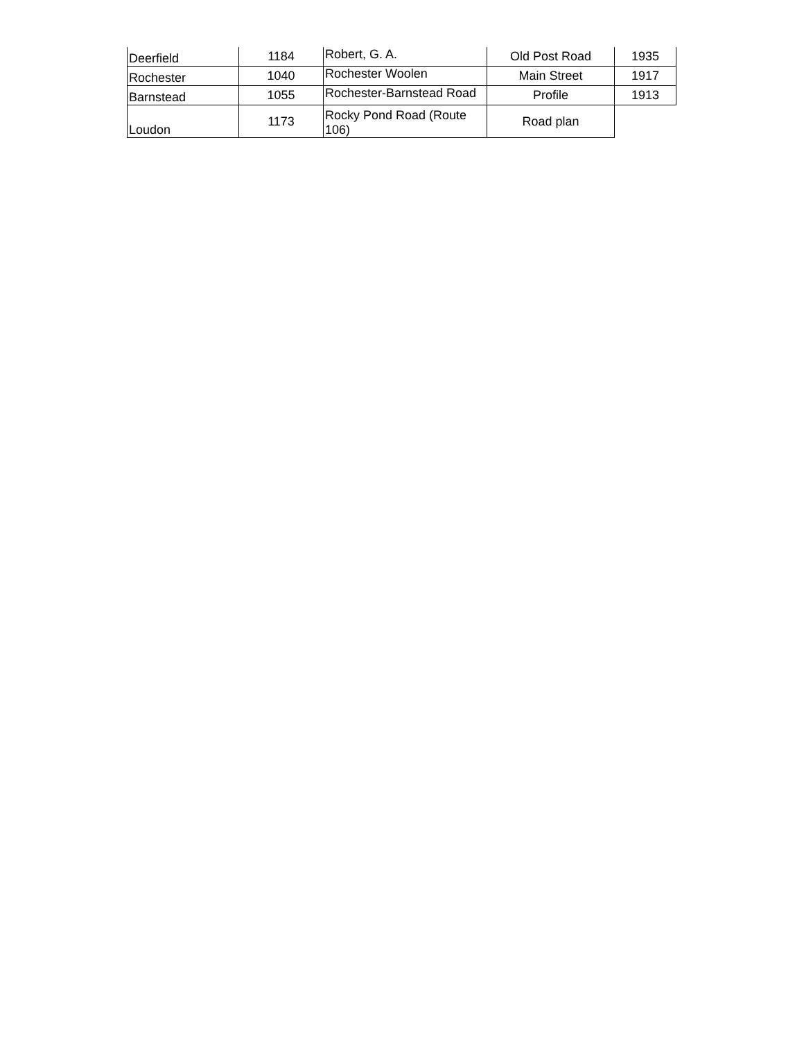| Deerfield | 1184 | Robert, G. A. | Old Post Road | 1935 |
| Rochester | 1040 | Rochester Woolen | Main Street | 1917 |
| Barnstead | 1055 | Rochester-Barnstead Road | Profile | 1913 |
| Loudon | 1173 | Rocky Pond Road (Route 106) | Road plan | |